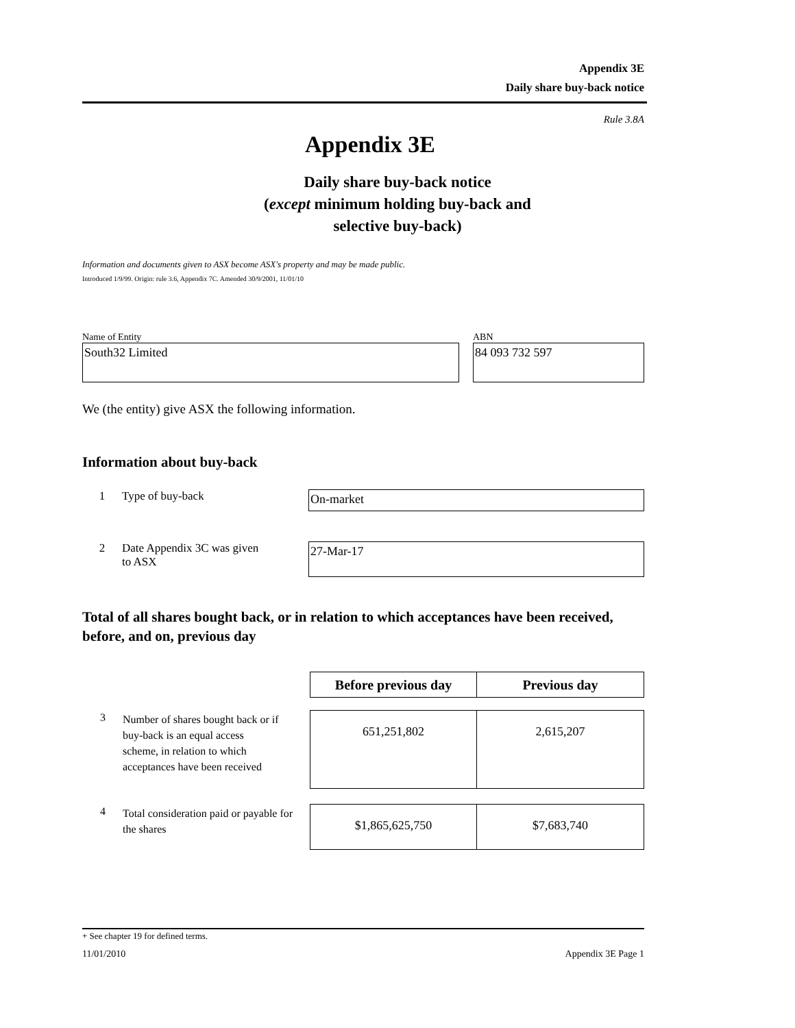Appendix 3E
Daily share buy-back notice
Rule 3.8A
Appendix 3E
Daily share buy-back notice
(except minimum holding buy-back and
selective buy-back)
Information and documents given to ASX become ASX's property and may be made public.
Introduced 1/9/99. Origin: rule 3.6, Appendix 7C. Amended 30/9/2001, 11/01/10
Name of Entity
South32 Limited
ABN
84 093 732 597
We (the entity) give ASX the following information.
Information about buy-back
1 Type of buy-back
On-market
2 Date Appendix 3C was given
to ASX
27-Mar-17
Total of all shares bought back, or in relation to which acceptances have been received, before, and on, previous day
| | Before previous day | Previous day |
| 3 Number of shares bought back or if buy-back is an equal access scheme, in relation to which acceptances have been received | 651,251,802 | 2,615,207 |
| 4 Total consideration paid or payable for the shares | $1,865,625,750 | $7,683,740 |
+ See chapter 19 for defined terms.
11/01/2010 Appendix 3E Page 1